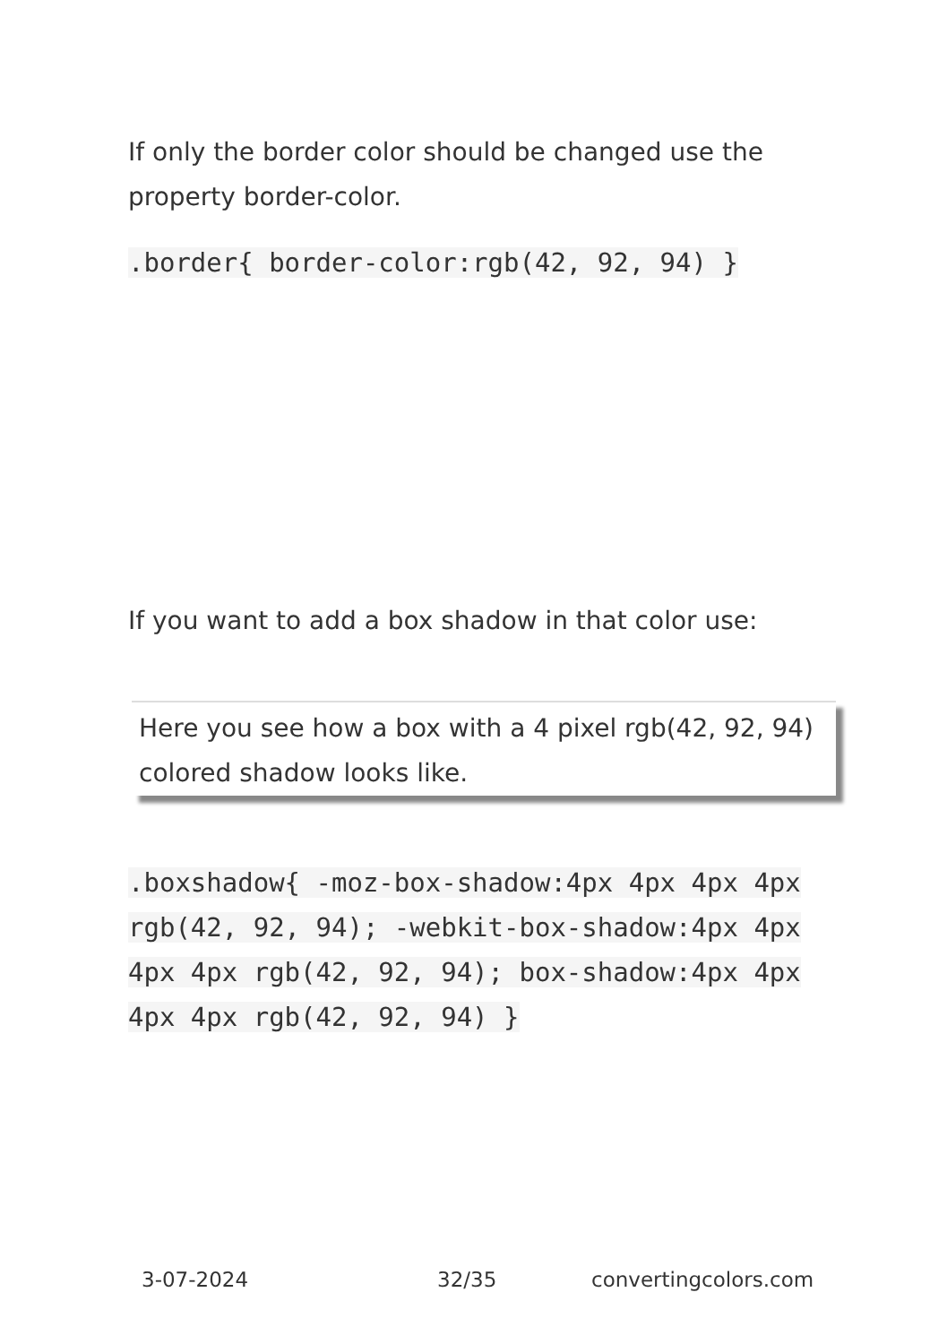If only the border color should be changed use the property border-color.
.border{ border-color:rgb(42, 92, 94) }
If you want to add a box shadow in that color use:
Here you see how a box with a 4 pixel rgb(42, 92, 94) colored shadow looks like.
.boxshadow{ -moz-box-shadow:4px 4px 4px 4px rgb(42, 92, 94); -webkit-box-shadow:4px 4px 4px 4px rgb(42, 92, 94); box-shadow:4px 4px 4px 4px rgb(42, 92, 94) }
3-07-2024 32/35 convertingcolors.com